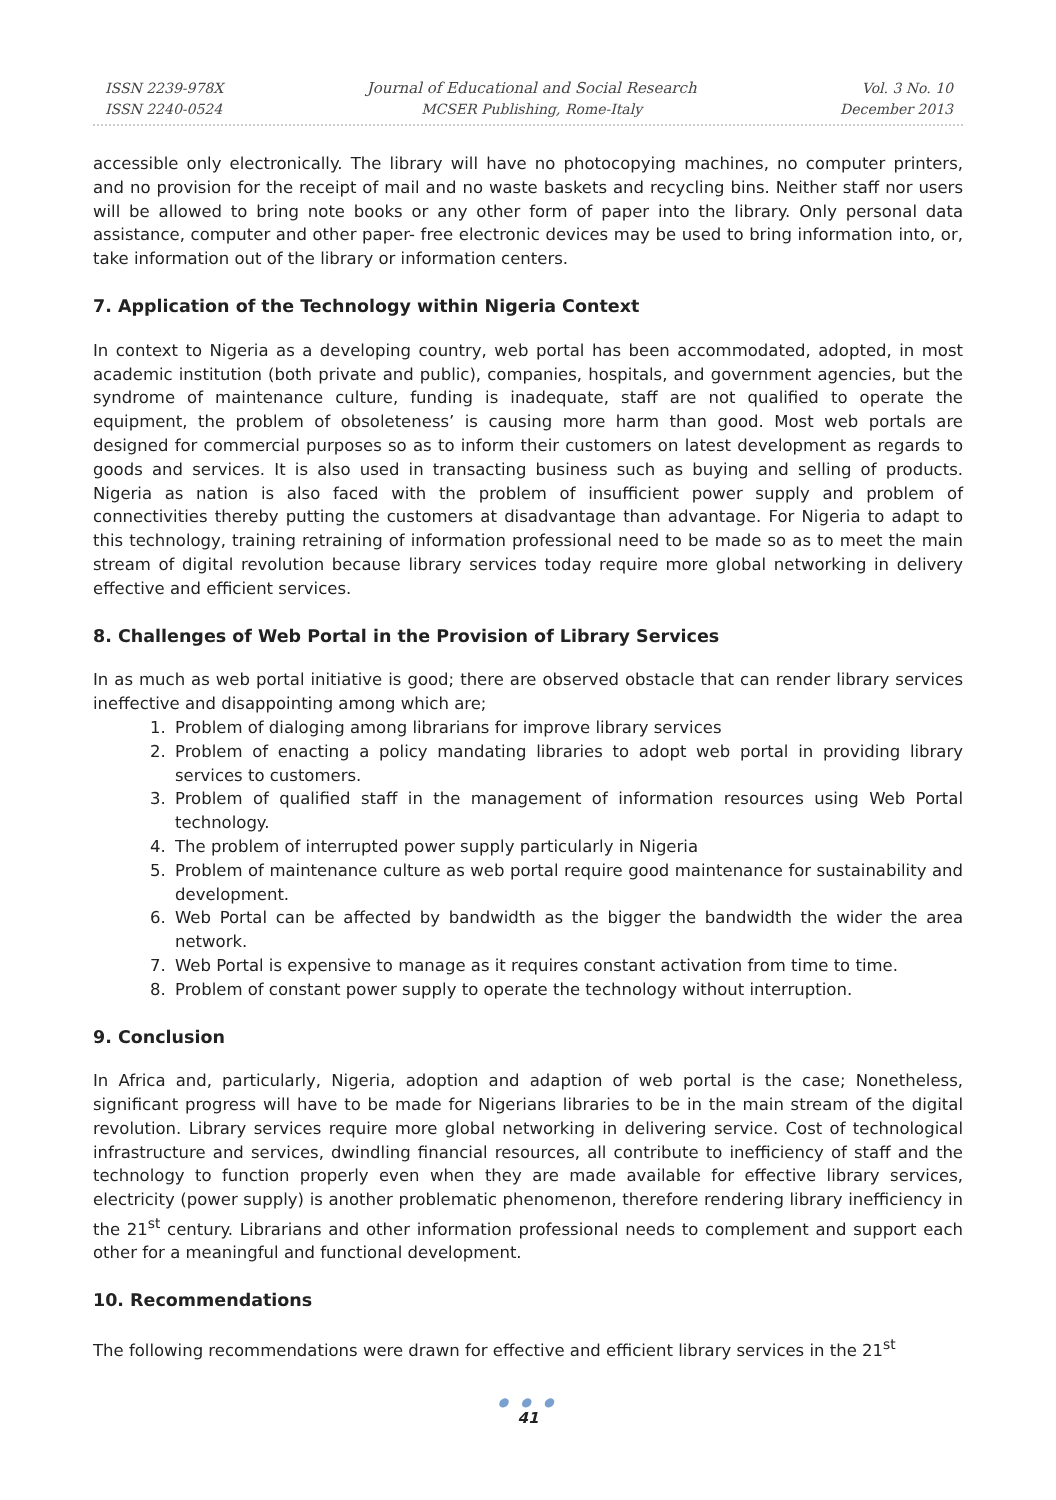ISSN 2239-978X
ISSN 2240-0524
Journal of Educational and Social Research
MCSER Publishing, Rome-Italy
Vol. 3 No. 10
December 2013
accessible only electronically. The library will have no photocopying machines, no computer printers, and no provision for the receipt of mail and no waste baskets and recycling bins. Neither staff nor users will be allowed to bring note books or any other form of paper into the library. Only personal data assistance, computer and other paper- free electronic devices may be used to bring information into, or, take information out of the library or information centers.
7. Application of the Technology within Nigeria Context
In context to Nigeria as a developing country, web portal has been accommodated, adopted, in most academic institution (both private and public), companies, hospitals, and government agencies, but the syndrome of maintenance culture, funding is inadequate, staff are not qualified to operate the equipment, the problem of obsoleteness’ is causing more harm than good. Most web portals are designed for commercial purposes so as to inform their customers on latest development as regards to goods and services. It is also used in transacting business such as buying and selling of products. Nigeria as nation is also faced with the problem of insufficient power supply and problem of connectivities thereby putting the customers at disadvantage than advantage. For Nigeria to adapt to this technology, training retraining of information professional need to be made so as to meet the main stream of digital revolution because library services today require more global networking in delivery effective and efficient services.
8. Challenges of Web Portal in the Provision of Library Services
In as much as web portal initiative is good; there are observed obstacle that can render library services ineffective and disappointing among which are;
1. Problem of dialoging among librarians for improve library services
2. Problem of enacting a policy mandating libraries to adopt web portal in providing library services to customers.
3. Problem of qualified staff in the management of information resources using Web Portal technology.
4. The problem of interrupted power supply particularly in Nigeria
5. Problem of maintenance culture as web portal require good maintenance for sustainability and development.
6. Web Portal can be affected by bandwidth as the bigger the bandwidth the wider the area network.
7. Web Portal is expensive to manage as it requires constant activation from time to time.
8. Problem of constant power supply to operate the technology without interruption.
9. Conclusion
In Africa and, particularly, Nigeria, adoption and adaption of web portal is the case; Nonetheless, significant progress will have to be made for Nigerians libraries to be in the main stream of the digital revolution. Library services require more global networking in delivering service. Cost of technological infrastructure and services, dwindling financial resources, all contribute to inefficiency of staff and the technology to function properly even when they are made available for effective library services, electricity (power supply) is another problematic phenomenon, therefore rendering library inefficiency in the 21<sup>st</sup> century. Librarians and other information professional needs to complement and support each other for a meaningful and functional development.
10. Recommendations
The following recommendations were drawn for effective and efficient library services in the 21<sup>st</sup>
● ● ●
41